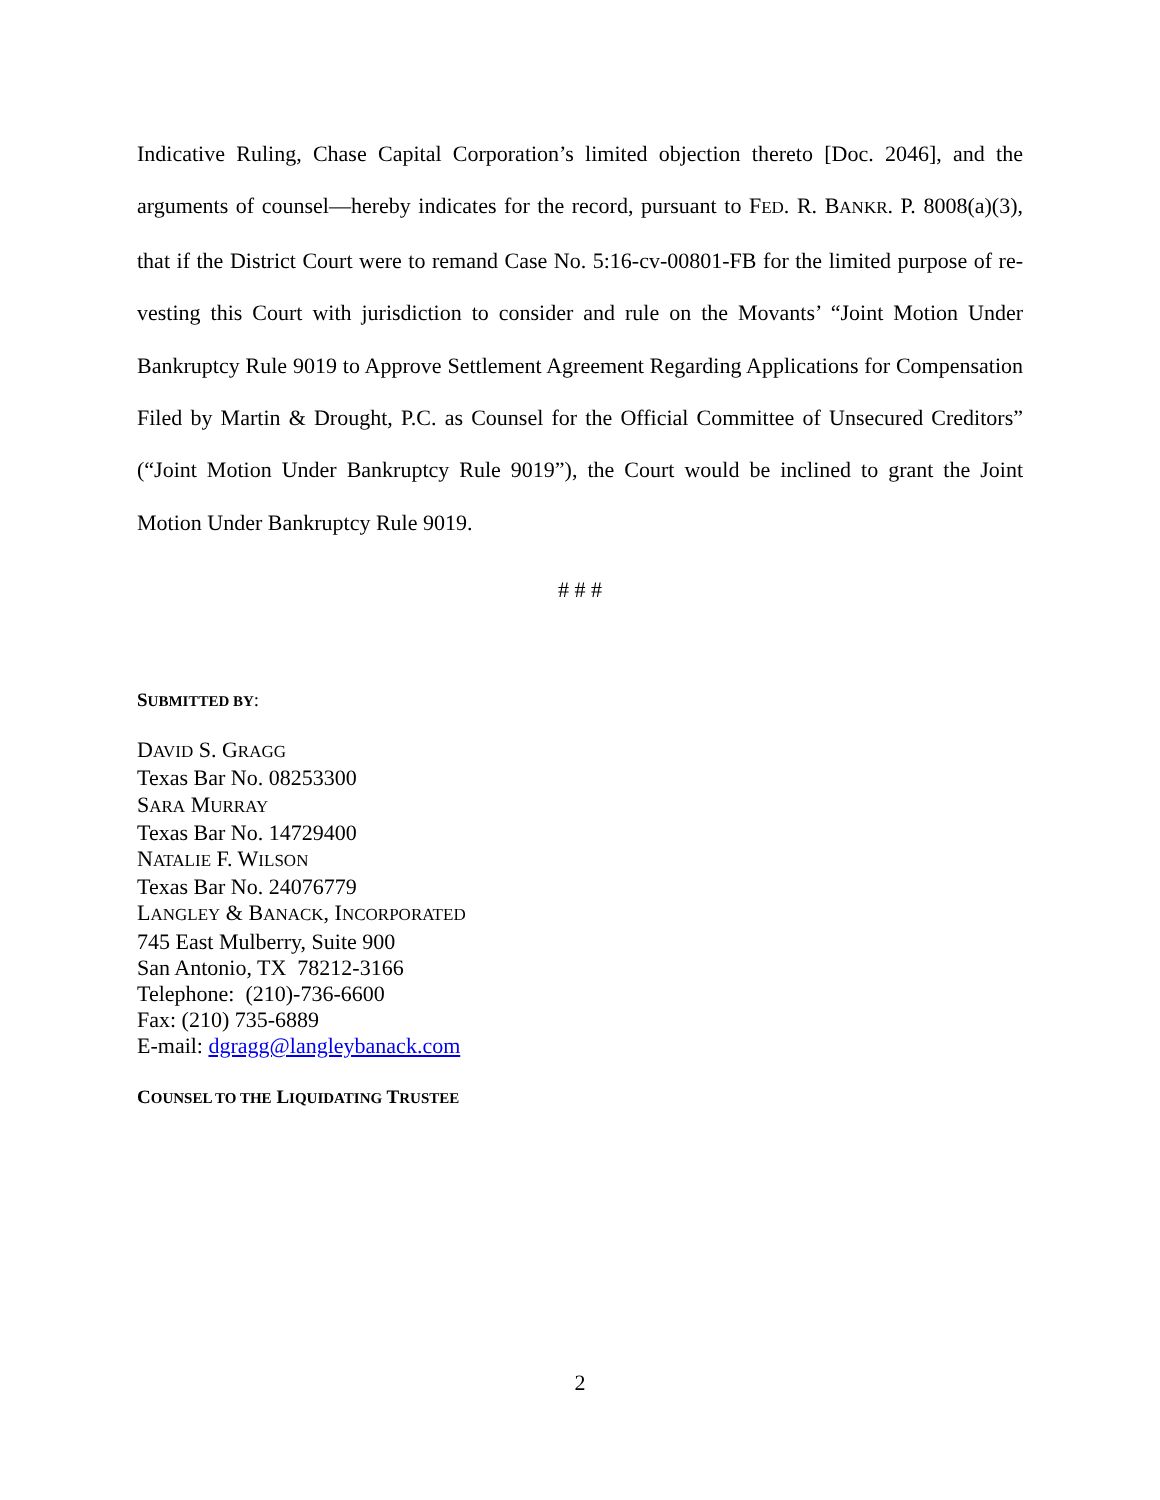Indicative Ruling, Chase Capital Corporation’s limited objection thereto [Doc. 2046], and the arguments of counsel—hereby indicates for the record, pursuant to FED. R. BANKR. P. 8008(a)(3), that if the District Court were to remand Case No. 5:16-cv-00801-FB for the limited purpose of re-vesting this Court with jurisdiction to consider and rule on the Movants’ “Joint Motion Under Bankruptcy Rule 9019 to Approve Settlement Agreement Regarding Applications for Compensation Filed by Martin & Drought, P.C. as Counsel for the Official Committee of Unsecured Creditors” (“Joint Motion Under Bankruptcy Rule 9019”), the Court would be inclined to grant the Joint Motion Under Bankruptcy Rule 9019.
# # #
SUBMITTED BY:
DAVID S. GRAGG
Texas Bar No. 08253300
SARA MURRAY
Texas Bar No. 14729400
NATALIE F. WILSON
Texas Bar No. 24076779
LANGLEY & BANACK, INCORPORATED
745 East Mulberry, Suite 900
San Antonio, TX 78212-3166
Telephone: (210)-736-6600
Fax: (210) 735-6889
E-mail: dgragg@langleybanack.com
COUNSEL TO THE LIQUIDATING TRUSTEE
2